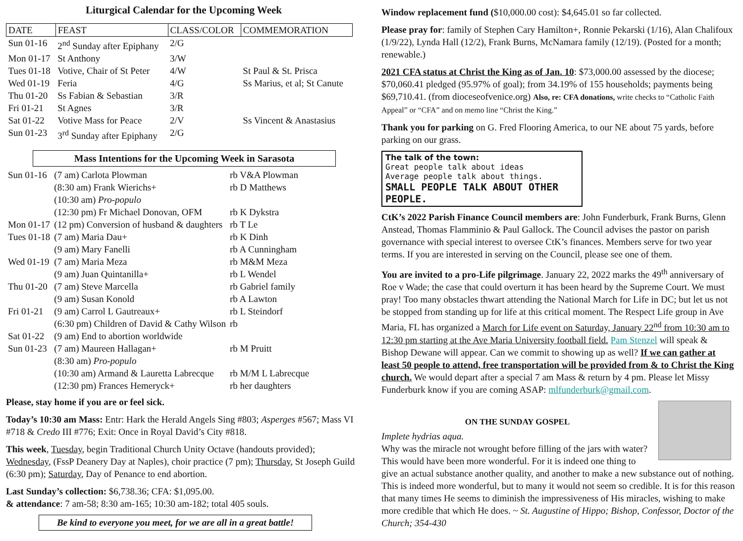Liturgical Calendar for the Upcoming Week
| DATE | FEAST | CLASS/COLOR | COMMEMORATION |
| --- | --- | --- | --- |
| Sun 01-16 | 2<sup>nd</sup> Sunday after Epiphany | 2/G | |
| Mon 01-17 | St Anthony | 3/W | |
| Tues 01-18 | Votive, Chair of St Peter | 4/W | St Paul & St. Prisca |
| Wed 01-19 | Feria | 4/G | Ss Marius, et al; St Canute |
| Thu 01-20 | Ss Fabian & Sebastian | 3/R | |
| Fri 01-21 | St Agnes | 3/R | |
| Sat 01-22 | Votive Mass for Peace | 2/V | Ss Vincent & Anastasius |
| Sun 01-23 | 3<sup>rd</sup> Sunday after Epiphany | 2/G | |
Mass Intentions for the Upcoming Week in Sarasota
| Sun 01-16 | (7 am) Carlota Plowman | rb V&A Plowman |
| | (8:30 am) Frank Wierichs+ | rb D Matthews |
| | (10:30 am) Pro-populo | |
| | (12:30 pm) Fr Michael Donovan, OFM | rb K Dykstra |
| Mon 01-17 | (12 pm) Conversion of husband & daughters | rb T Le |
| Tues 01-18 | (7 am) Maria Dau+ | rb K Dinh |
| | (9 am) Mary Fanelli | rb A Cunningham |
| Wed 01-19 | (7 am) Maria Meza | rb M&M Meza |
| | (9 am) Juan Quintanilla+ | rb L Wendel |
| Thu 01-20 | (7 am) Steve Marcella | rb Gabriel family |
| | (9 am) Susan Konold | rb A Lawton |
| Fri 01-21 | (9 am) Carrol L Gautreaux+ | rb L Steindorf |
| | (6:30 pm) Children of David & Cathy Wilson | rb |
| Sat 01-22 | (9 am) End to abortion worldwide | |
| Sun 01-23 | (7 am) Maureen Hallagan+ | rb M Pruitt |
| | (8:30 am) Pro-populo | |
| | (10:30 am) Armand & Lauretta Labrecque | rb M/M L Labrecque |
| | (12:30 pm) Frances Hemeryck+ | rb her daughters |
Please, stay home if you are or feel sick.
Today’s 10:30 am Mass: Entr: Hark the Herald Angels Sing #803; Asperges #567; Mass VI #718 & Credo III #776; Exit: Once in Royal David’s City #818.
This week, Tuesday, begin Traditional Church Unity Octave (handouts provided); Wednesday, (FssP Deanery Day at Naples), choir practice (7 pm); Thursday, St Joseph Guild (6:30 pm); Saturday, Day of Penance to end abortion.
Last Sunday’s collection: $6,738.36; CFA: $1,095.00.
& attendance: 7 am-58; 8:30 am-165; 10:30 am-182; total 405 souls.
Be kind to everyone you meet, for we are all in a great battle!
Window replacement fund ($10,000.00 cost): $4,645.01 so far collected.
Please pray for: family of Stephen Cary Hamilton+, Ronnie Pekarski (1/16), Alan Chalifoux (1/9/22), Lynda Hall (12/2), Frank Burns, McNamara family (12/19). (Posted for a month; renewable.)
2021 CFA status at Christ the King as of Jan. 10: $73,000.00 assessed by the diocese; $70,060.41 pledged (95.97% of goal); from 34.19% of 155 households; payments being $69,710.41. (from dioceseofvenice.org) Also, re: CFA donations, write checks to “Catholic Faith Appeal” or “CFA” and on memo line “Christ the King.”
Thank you for parking on G. Fred Flooring America, to our NE about 75 yards, before parking on our grass.
The talk of the town:
Great people talk about ideas
Average people talk about things.
SMALL PEOPLE TALK ABOUT OTHER PEOPLE.
CtK’s 2022 Parish Finance Council members are: John Funderburk, Frank Burns, Glenn Anstead, Thomas Flamminio & Paul Gallock. The Council advises the pastor on parish governance with special interest to oversee CtK’s finances. Members serve for two year terms. If you are interested in serving on the Council, please see one of them.
You are invited to a pro-Life pilgrimage. January 22, 2022 marks the 49<sup>th</sup> anniversary of Roe v Wade; the case that could overturn it has been heard by the Supreme Court. We must pray! Too many obstacles thwart attending the National March for Life in DC; but let us not be stopped from standing up for life at this critical moment. The Respect Life group in Ave Maria, FL has organized a March for Life event on Saturday, January 22<sup>nd</sup> from 10:30 am to 12:30 pm starting at the Ave Maria University football field. Pam Stenzel will speak & Bishop Dewane will appear. Can we commit to showing up as well? If we can gather at least 50 people to attend, free transportation will be provided from & to Christ the King church. We would depart after a special 7 am Mass & return by 4 pm. Please let Missy Funderburk know if you are coming ASAP: mlfunderburk@gmail.com.
ON THE SUNDAY GOSPEL
Implete hydrias aqua.
Why was the miracle not wrought before filling of the jars with water? This would have been more wonderful. For it is indeed one thing to give an actual substance another quality, and another to make a new substance out of nothing. This is indeed more wonderful, but to many it would not seem so credible. It is for this reason that many times He seems to diminish the impressiveness of His miracles, wishing to make more credible that which He does. ~ St. Augustine of Hippo; Bishop, Confessor, Doctor of the Church; 354-430